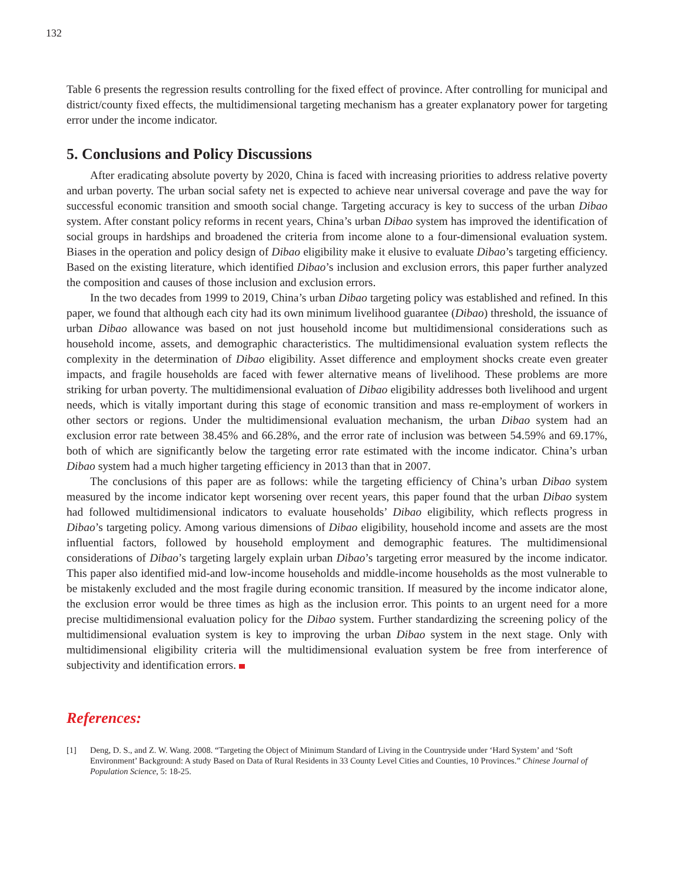132
Table 6 presents the regression results controlling for the fixed effect of province. After controlling for municipal and district/county fixed effects, the multidimensional targeting mechanism has a greater explanatory power for targeting error under the income indicator.
5. Conclusions and Policy Discussions
After eradicating absolute poverty by 2020, China is faced with increasing priorities to address relative poverty and urban poverty. The urban social safety net is expected to achieve near universal coverage and pave the way for successful economic transition and smooth social change. Targeting accuracy is key to success of the urban Dibao system. After constant policy reforms in recent years, China’s urban Dibao system has improved the identification of social groups in hardships and broadened the criteria from income alone to a four-dimensional evaluation system. Biases in the operation and policy design of Dibao eligibility make it elusive to evaluate Dibao’s targeting efficiency. Based on the existing literature, which identified Dibao’s inclusion and exclusion errors, this paper further analyzed the composition and causes of those inclusion and exclusion errors.
In the two decades from 1999 to 2019, China’s urban Dibao targeting policy was established and refined. In this paper, we found that although each city had its own minimum livelihood guarantee (Dibao) threshold, the issuance of urban Dibao allowance was based on not just household income but multidimensional considerations such as household income, assets, and demographic characteristics. The multidimensional evaluation system reflects the complexity in the determination of Dibao eligibility. Asset difference and employment shocks create even greater impacts, and fragile households are faced with fewer alternative means of livelihood. These problems are more striking for urban poverty. The multidimensional evaluation of Dibao eligibility addresses both livelihood and urgent needs, which is vitally important during this stage of economic transition and mass re-employment of workers in other sectors or regions. Under the multidimensional evaluation mechanism, the urban Dibao system had an exclusion error rate between 38.45% and 66.28%, and the error rate of inclusion was between 54.59% and 69.17%, both of which are significantly below the targeting error rate estimated with the income indicator. China’s urban Dibao system had a much higher targeting efficiency in 2013 than that in 2007.
The conclusions of this paper are as follows: while the targeting efficiency of China’s urban Dibao system measured by the income indicator kept worsening over recent years, this paper found that the urban Dibao system had followed multidimensional indicators to evaluate households’ Dibao eligibility, which reflects progress in Dibao’s targeting policy. Among various dimensions of Dibao eligibility, household income and assets are the most influential factors, followed by household employment and demographic features. The multidimensional considerations of Dibao’s targeting largely explain urban Dibao’s targeting error measured by the income indicator. This paper also identified mid-and low-income households and middle-income households as the most vulnerable to be mistakenly excluded and the most fragile during economic transition. If measured by the income indicator alone, the exclusion error would be three times as high as the inclusion error. This points to an urgent need for a more precise multidimensional evaluation policy for the Dibao system. Further standardizing the screening policy of the multidimensional evaluation system is key to improving the urban Dibao system in the next stage. Only with multidimensional eligibility criteria will the multidimensional evaluation system be free from interference of subjectivity and identification errors.
References:
[1] Deng, D. S., and Z. W. Wang. 2008. “Targeting the Object of Minimum Standard of Living in the Countryside under ‘Hard System’ and ‘Soft Environment’ Background: A study Based on Data of Rural Residents in 33 County Level Cities and Counties, 10 Provinces.” Chinese Journal of Population Science, 5: 18-25.